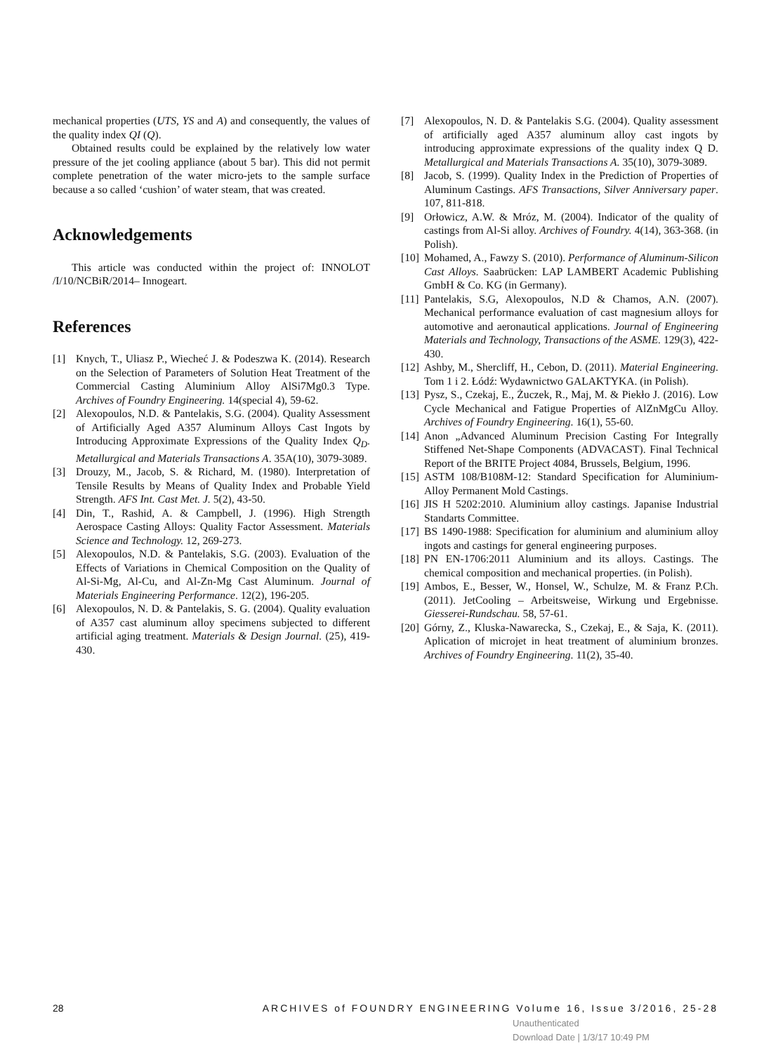mechanical properties (UTS, YS and A) and consequently, the values of the quality index QI (Q).
Obtained results could be explained by the relatively low water pressure of the jet cooling appliance (about 5 bar). This did not permit complete penetration of the water micro-jets to the sample surface because a so called ‘cushion’ of water steam, that was created.
Acknowledgements
This article was conducted within the project of: INNOLOT /I/10/NCBiR/2014– Innogeart.
References
[1] Knych, T., Uliasz P., Wiecheć J. & Podeszwa K. (2014). Research on the Selection of Parameters of Solution Heat Treatment of the Commercial Casting Aluminium Alloy AlSi7Mg0.3 Type. Archives of Foundry Engineering. 14(special 4), 59-62.
[2] Alexopoulos, N.D. & Pantelakis, S.G. (2004). Quality Assessment of Artificially Aged A357 Aluminum Alloys Cast Ingots by Introducing Approximate Expressions of the Quality Index Q<sub>D</sub>. Metallurgical and Materials Transactions A. 35A(10), 3079-3089.
[3] Drouzy, M., Jacob, S. & Richard, M. (1980). Interpretation of Tensile Results by Means of Quality Index and Probable Yield Strength. AFS Int. Cast Met. J. 5(2), 43-50.
[4] Din, T., Rashid, A. & Campbell, J. (1996). High Strength Aerospace Casting Alloys: Quality Factor Assessment. Materials Science and Technology. 12, 269-273.
[5] Alexopoulos, N.D. & Pantelakis, S.G. (2003). Evaluation of the Effects of Variations in Chemical Composition on the Quality of Al-Si-Mg, Al-Cu, and Al-Zn-Mg Cast Aluminum. Journal of Materials Engineering Performance. 12(2), 196-205.
[6] Alexopoulos, N. D. & Pantelakis, S. G. (2004). Quality evaluation of A357 cast aluminum alloy specimens subjected to different artificial aging treatment. Materials & Design Journal. (25), 419-430.
[7] Alexopoulos, N. D. & Pantelakis S.G. (2004). Quality assessment of artificially aged A357 aluminum alloy cast ingots by introducing approximate expressions of the quality index Q D. Metallurgical and Materials Transactions A. 35(10), 3079-3089.
[8] Jacob, S. (1999). Quality Index in the Prediction of Properties of Aluminum Castings. AFS Transactions, Silver Anniversary paper. 107, 811-818.
[9] Orłowicz, A.W. & Mróz, M. (2004). Indicator of the quality of castings from Al-Si alloy. Archives of Foundry. 4(14), 363-368. (in Polish).
[10] Mohamed, A., Fawzy S. (2010). Performance of Aluminum-Silicon Cast Alloys. Saabrücken: LAP LAMBERT Academic Publishing GmbH & Co. KG (in Germany).
[11] Pantelakis, S.G, Alexopoulos, N.D & Chamos, A.N. (2007). Mechanical performance evaluation of cast magnesium alloys for automotive and aeronautical applications. Journal of Engineering Materials and Technology, Transactions of the ASME. 129(3), 422-430.
[12] Ashby, M., Shercliff, H., Cebon, D. (2011). Material Engineering. Tom 1 i 2. Łódź: Wydawnictwo GALAKTYKA. (in Polish).
[13] Pysz, S., Czekaj, E., Żuczek, R., Maj, M. & Piekło J. (2016). Low Cycle Mechanical and Fatigue Properties of AlZnMgCu Alloy. Archives of Foundry Engineering. 16(1), 55-60.
[14] Anon „Advanced Aluminum Precision Casting For Integrally Stiffened Net-Shape Components (ADVACAST). Final Technical Report of the BRITE Project 4084, Brussels, Belgium, 1996.
[15] ASTM 108/B108M-12: Standard Specification for Aluminium-Alloy Permanent Mold Castings.
[16] JIS H 5202:2010. Aluminium alloy castings. Japanise Industrial Standarts Committee.
[17] BS 1490-1988: Specification for aluminium and aluminium alloy ingots and castings for general engineering purposes.
[18] PN EN-1706:2011 Aluminium and its alloys. Castings. The chemical composition and mechanical properties. (in Polish).
[19] Ambos, E., Besser, W., Honsel, W., Schulze, M. & Franz P.Ch. (2011). JetCooling – Arbeitsweise, Wirkung und Ergebnisse. Giesserei-Rundschau. 58, 57-61.
[20] Górny, Z., Kluska-Nawarecka, S., Czekaj, E., & Saja, K. (2011). Aplication of microjet in heat treatment of aluminium bronzes. Archives of Foundry Engineering. 11(2), 35-40.
28 ARCHIVES of FOUNDRY ENGINEERING Volume 16, Issue 3/2016, 25-28
Unauthenticated
Download Date | 1/3/17 10:49 PM